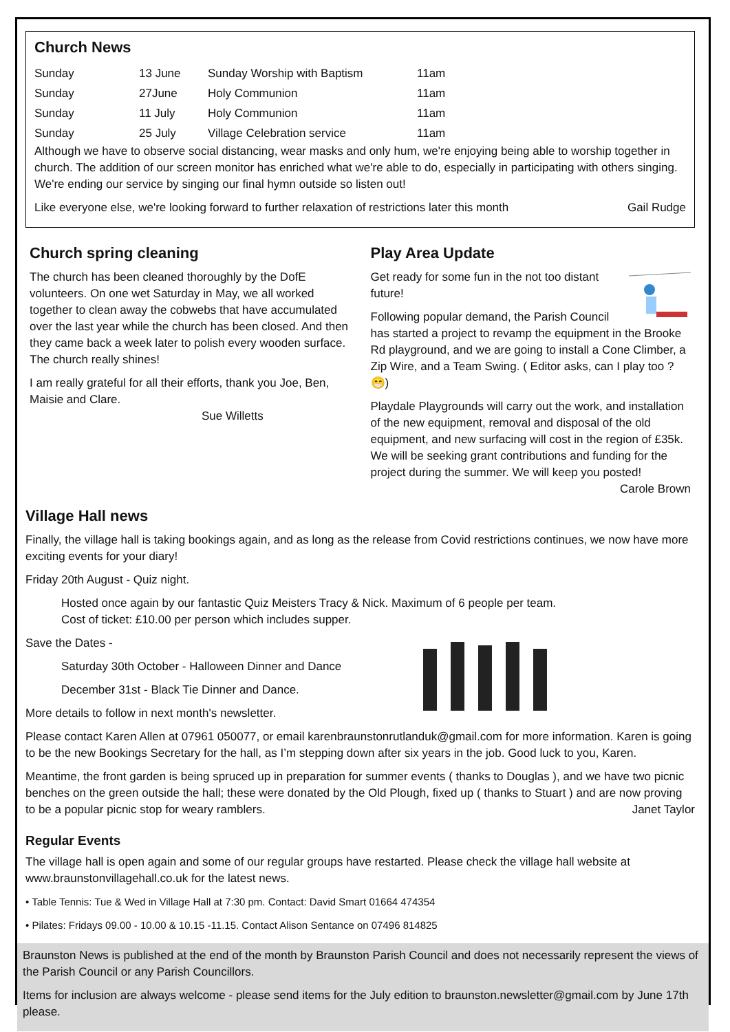Church News
| Sunday | 13 June | Sunday Worship with Baptism | 11am |
| Sunday | 27June | Holy Communion | 11am |
| Sunday | 11 July | Holy Communion | 11am |
| Sunday | 25 July | Village Celebration service | 11am |
Although we have to observe social distancing, wear masks and only hum, we're enjoying being able to worship together in church. The addition of our screen monitor has enriched what we're able to do, especially in participating with others singing. We're ending our service by singing our final hymn outside so listen out!
Like everyone else, we're looking forward to further relaxation of restrictions later this month Gail Rudge
Church spring cleaning
The church has been cleaned thoroughly by the DofE volunteers. On one wet Saturday in May, we all worked together to clean away the cobwebs that have accumulated over the last year while the church has been closed. And then they came back a week later to polish every wooden surface. The church really shines!
I am really grateful for all their efforts, thank you Joe, Ben, Maisie and Clare.
Sue Willetts
Play Area Update
Get ready for some fun in the not too distant future!
Following popular demand, the Parish Council has started a project to revamp the equipment in the Brooke Rd playground, and we are going to install a Cone Climber, a Zip Wire, and a Team Swing. ( Editor asks, can I play too ? 😁)
Playdale Playgrounds will carry out the work, and installation of the new equipment, removal and disposal of the old equipment, and new surfacing will cost in the region of £35k. We will be seeking grant contributions and funding for the project during the summer. We will keep you posted! Carole Brown
Village Hall news
Finally, the village hall is taking bookings again, and as long as the release from Covid restrictions continues, we now have more exciting events for your diary!
Friday 20th August - Quiz night.
Hosted once again by our fantastic Quiz Meisters Tracy & Nick. Maximum of 6 people per team.
Cost of ticket: £10.00 per person which includes supper.
Save the Dates -
Saturday 30th October - Halloween Dinner and Dance
December 31st - Black Tie Dinner and Dance.
More details to follow in next month's newsletter.
Please contact Karen Allen at 07961 050077, or email karenbraunstonrutlanduk@gmail.com for more information. Karen is going to be the new Bookings Secretary for the hall, as I’m stepping down after six years in the job. Good luck to you, Karen.
Meantime, the front garden is being spruced up in preparation for summer events ( thanks to Douglas ), and we have two picnic benches on the green outside the hall; these were donated by the Old Plough, fixed up ( thanks to Stuart ) and are now proving to be a popular picnic stop for weary ramblers. Janet Taylor
Regular Events
The village hall is open again and some of our regular groups have restarted. Please check the village hall website at www.braunstonvillagehall.co.uk for the latest news.
• Table Tennis: Tue & Wed in Village Hall at 7:30 pm. Contact: David Smart 01664 474354
• Pilates: Fridays 09.00 - 10.00 & 10.15 -11.15. Contact Alison Sentance on 07496 814825
Braunston News is published at the end of the month by Braunston Parish Council and does not necessarily represent the views of the Parish Council or any Parish Councillors.
Items for inclusion are always welcome - please send items for the July edition to braunston.newsletter@gmail.com by June 17th please.